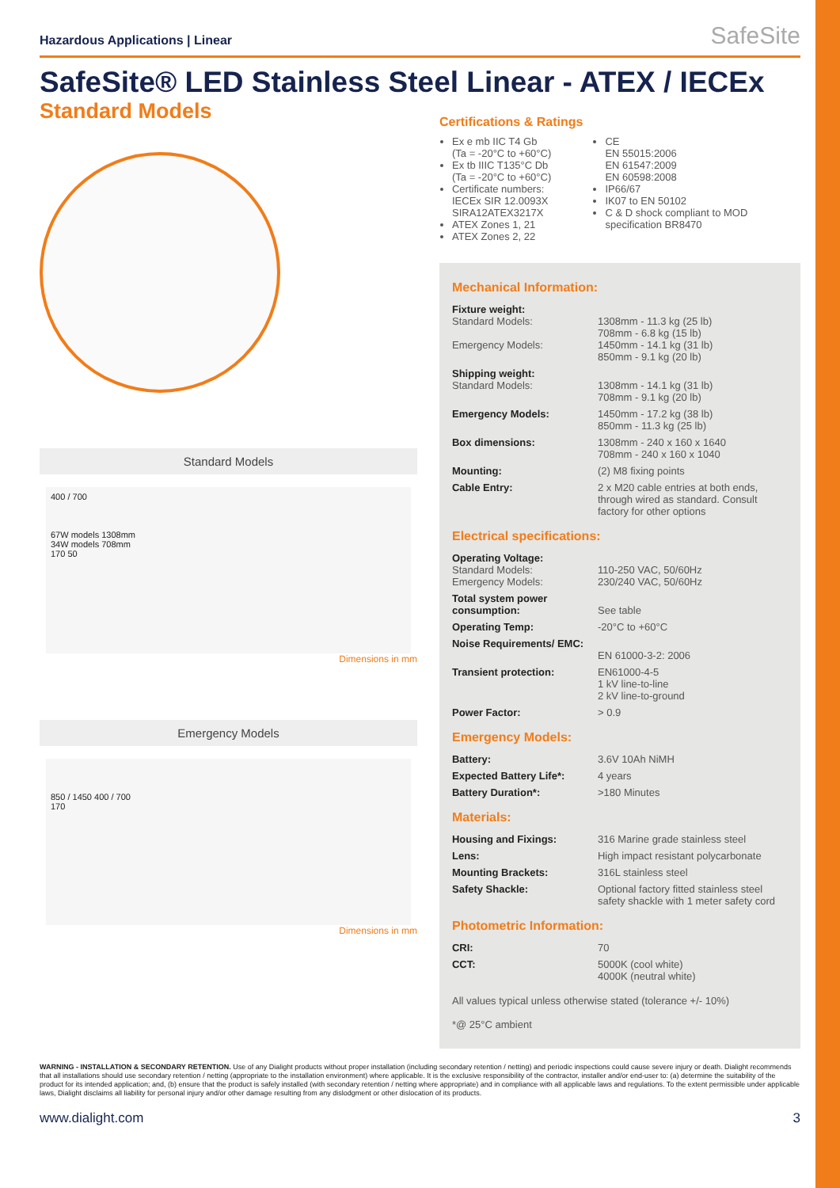Hazardous Applications | Linear SafeSite
SafeSite® LED Stainless Steel Linear - ATEX / IECEx
Standard Models
Standard Models
400 / 700
67W models 1308mm
34W models 708mm
170 50
Dimensions in mm
Emergency Models
850 / 1450 400 / 700
170
Dimensions in mm
Certifications & Ratings
Ex e mb IIC T4 Gb
(Ta = -20°C to +60°C)
Ex tb IIIC T135°C Db
(Ta = -20°C to +60°C)
Certificate numbers:
IECEx SIR 12.0093X
SIRA12ATEX3217X
ATEX Zones 1, 21
ATEX Zones 2, 22
CE
EN 55015:2006
EN 61547:2009
EN 60598:2008
IP66/67
IK07 to EN 50102
C & D shock compliant to MOD specification BR8470
Mechanical Information:
| Fixture weight: Standard Models: Emergency Models: | 1308mm - 11.3 kg (25 lb) 708mm - 6.8 kg (15 lb) 1450mm - 14.1 kg (31 lb) 850mm - 9.1 kg (20 lb) |
| Shipping weight: Standard Models: | 1308mm - 14.1 kg (31 lb) 708mm - 9.1 kg (20 lb) |
| Emergency Models: | 1450mm - 17.2 kg (38 lb) 850mm - 11.3 kg (25 lb) |
| Box dimensions: | 1308mm - 240 x 160 x 1640 708mm - 240 x 160 x 1040 |
| Mounting: | (2) M8 fixing points |
| Cable Entry: | 2 x M20 cable entries at both ends, through wired as standard. Consult factory for other options |
Electrical specifications:
| Operating Voltage: Standard Models: Emergency Models: | 110-250 VAC, 50/60Hz 230/240 VAC, 50/60Hz |
| Total system power consumption: | See table |
| Operating Temp: | -20°C to +60°C |
| Noise Requirements/ EMC: | EN 61000-3-2: 2006 |
| Transient protection: | EN61000-4-5 1 kV line-to-line 2 kV line-to-ground |
| Power Factor: | > 0.9 |
Emergency Models:
| Battery: | 3.6V 10Ah NiMH |
| Expected Battery Life*: | 4 years |
| Battery Duration*: | >180 Minutes |
Materials:
| Housing and Fixings: | 316 Marine grade stainless steel |
| Lens: | High impact resistant polycarbonate |
| Mounting Brackets: | 316L stainless steel |
| Safety Shackle: | Optional factory fitted stainless steel safety shackle with 1 meter safety cord |
Photometric Information:
| CRI: | 70 |
| CCT: | 5000K (cool white) 4000K (neutral white) |
All values typical unless otherwise stated (tolerance +/- 10%)
*@ 25°C ambient
WARNING - INSTALLATION & SECONDARY RETENTION. Use of any Dialight products without proper installation (including secondary retention / netting) and periodic inspections could cause severe injury or death. Dialight recommends that all installations should use secondary retention / netting (appropriate to the installation environment) where applicable. It is the exclusive responsibility of the contractor, installer and/or end-user to: (a) determine the suitability of the product for its intended application; and, (b) ensure that the product is safely installed (with secondary retention / netting where appropriate) and in compliance with all applicable laws and regulations. To the extent permissible under applicable laws, Dialight disclaims all liability for personal injury and/or other damage resulting from any dislodgment or other dislocation of its products.
www.dialight.com 3